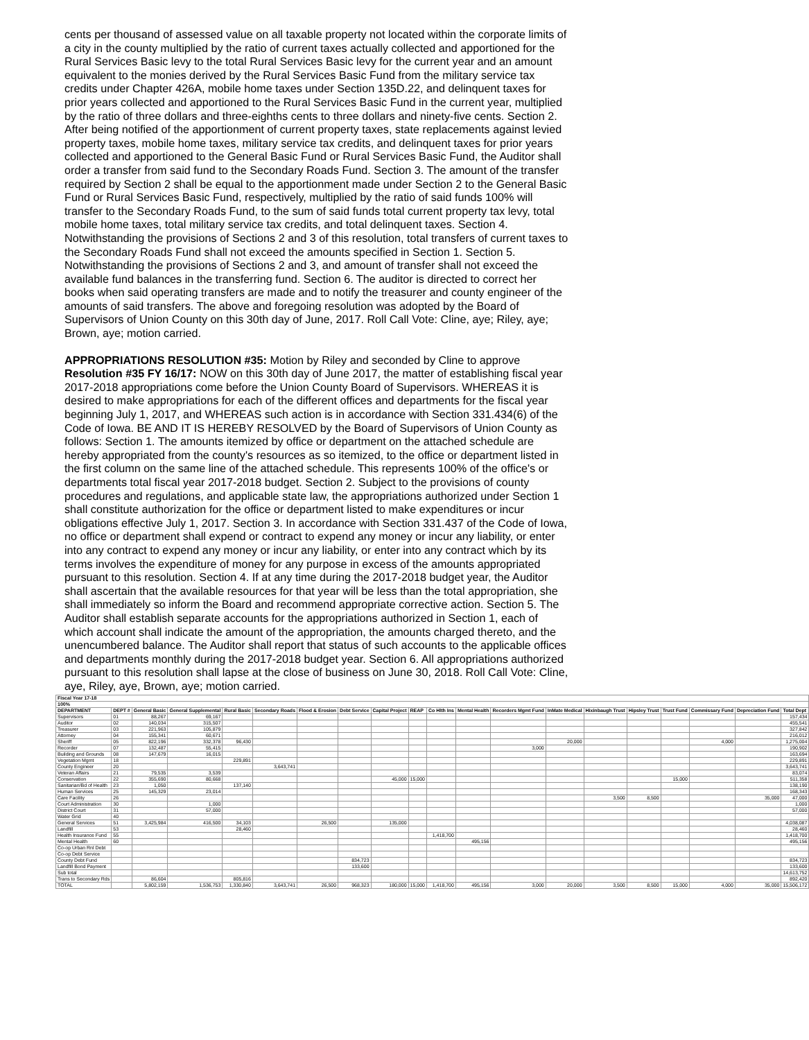cents per thousand of assessed value on all taxable property not located within the corporate limits of a city in the county multiplied by the ratio of current taxes actually collected and apportioned for the Rural Services Basic levy to the total Rural Services Basic levy for the current year and an amount equivalent to the monies derived by the Rural Services Basic Fund from the military service tax credits under Chapter 426A, mobile home taxes under Section 135D.22, and delinquent taxes for prior years collected and apportioned to the Rural Services Basic Fund in the current year, multiplied by the ratio of three dollars and three-eighths cents to three dollars and ninety-five cents. Section 2. After being notified of the apportionment of current property taxes, state replacements against levied property taxes, mobile home taxes, military service tax credits, and delinquent taxes for prior years collected and apportioned to the General Basic Fund or Rural Services Basic Fund, the Auditor shall order a transfer from said fund to the Secondary Roads Fund. Section 3. The amount of the transfer required by Section 2 shall be equal to the apportionment made under Section 2 to the General Basic Fund or Rural Services Basic Fund, respectively, multiplied by the ratio of said funds 100% will transfer to the Secondary Roads Fund, to the sum of said funds total current property tax levy, total mobile home taxes, total military service tax credits, and total delinquent taxes. Section 4. Notwithstanding the provisions of Sections 2 and 3 of this resolution, total transfers of current taxes to the Secondary Roads Fund shall not exceed the amounts specified in Section 1. Section 5. Notwithstanding the provisions of Sections 2 and 3, and amount of transfer shall not exceed the available fund balances in the transferring fund. Section 6. The auditor is directed to correct her books when said operating transfers are made and to notify the treasurer and county engineer of the amounts of said transfers. The above and foregoing resolution was adopted by the Board of Supervisors of Union County on this 30th day of June, 2017. Roll Call Vote: Cline, aye; Riley, aye; Brown, aye; motion carried.
APPROPRIATIONS RESOLUTION #35: Motion by Riley and seconded by Cline to approve Resolution #35 FY 16/17: NOW on this 30th day of June 2017, the matter of establishing fiscal year 2017-2018 appropriations come before the Union County Board of Supervisors. WHEREAS it is desired to make appropriations for each of the different offices and departments for the fiscal year beginning July 1, 2017, and WHEREAS such action is in accordance with Section 331.434(6) of the Code of Iowa. BE AND IT IS HEREBY RESOLVED by the Board of Supervisors of Union County as follows: Section 1. The amounts itemized by office or department on the attached schedule are hereby appropriated from the county's resources as so itemized, to the office or department listed in the first column on the same line of the attached schedule. This represents 100% of the office's or departments total fiscal year 2017-2018 budget. Section 2. Subject to the provisions of county procedures and regulations, and applicable state law, the appropriations authorized under Section 1 shall constitute authorization for the office or department listed to make expenditures or incur obligations effective July 1, 2017. Section 3. In accordance with Section 331.437 of the Code of Iowa, no office or department shall expend or contract to expend any money or incur any liability, or enter into any contract to expend any money or incur any liability, or enter into any contract which by its terms involves the expenditure of money for any purpose in excess of the amounts appropriated pursuant to this resolution. Section 4. If at any time during the 2017-2018 budget year, the Auditor shall ascertain that the available resources for that year will be less than the total appropriation, she shall immediately so inform the Board and recommend appropriate corrective action. Section 5. The Auditor shall establish separate accounts for the appropriations authorized in Section 1, each of which account shall indicate the amount of the appropriation, the amounts charged thereto, and the unencumbered balance. The Auditor shall report that status of such accounts to the applicable offices and departments monthly during the 2017-2018 budget year. Section 6. All appropriations authorized pursuant to this resolution shall lapse at the close of business on June 30, 2018. Roll Call Vote: Cline, aye, Riley, aye, Brown, aye; motion carried.
| Fiscal Year 17-18 | | | | | | | | | | | | | | | | | | | |
| --- | --- | --- | --- | --- | --- | --- | --- | --- | --- | --- | --- | --- | --- | --- | --- | --- | --- | --- | --- |
| 100% | | | | | | | | | | | | | | | | | | | |
| DEPARTMENT | DEPT # | General Basic | General Supplemental | Rural Basic | Secondary Roads | Flood & Erosion | Debt Service | Capital Project | REAP | Co Hlth Ins | Mental Health | Recorders Mgmt Fund | InMate Medical | Hixinbaugh Trust | Hipsley Trust | Trust Fund | Commissary Fund | Depreciation Fund | Total Dept |
| Supervisors | 01 | 88,267 | 69,167 | | | | | | | | | | | | | | | | 157,434 |
| Auditor | 02 | 140,034 | 315,507 | | | | | | | | | | | | | | | | 455,541 |
| Treasurer | 03 | 221,963 | 105,879 | | | | | | | | | | | | | | | | 327,842 |
| Attorney | 04 | 155,341 | 60,671 | | | | | | | | | | | | | | | | 216,012 |
| Sheriff | 05 | 822,196 | 332,378 | 96,430 | | | | | | | | | 20,000 | | | | 4,000 | | 1,275,004 |
| Recorder | 07 | 132,487 | 55,415 | | | | | | | | | 3,000 | | | | | | | 190,902 |
| Building and Grounds | 08 | 147,679 | 16,015 | | | | | | | | | | | | | | | | 163,694 |
| Vegetation Mgmt | 18 | | | 229,891 | | | | | | | | | | | | | | | 229,891 |
| County Engineer | 20 | | | | 3,643,741 | | | | | | | | | | | | | | 3,643,741 |
| Veteran Affairs | 21 | 79,535 | 3,539 | | | | | | | | | | | | | | | | 83,074 |
| Conservation | 22 | 355,690 | 80,668 | | | | | 45,000 | 15,000 | | | | | | | 15,000 | | | 511,358 |
| Sanitarian/Bd of Health | 23 | 1,050 | | 137,140 | | | | | | | | | | | | | | | 138,190 |
| Human Services | 25 | 145,329 | 23,014 | | | | | | | | | | | | | | | | 168,343 |
| Care Facility | 26 | | | | | | | | | | | | | 3,500 | 8,500 | | | 35,000 | 47,000 |
| Court Administration | 30 | | 1,000 | | | | | | | | | | | | | | | | 1,000 |
| District Court | 31 | | 57,000 | | | | | | | | | | | | | | | | 57,000 |
| Water Grid | 40 | | | | | | | | | | | | | | | | | | |
| General Services | 51 | 3,425,984 | 416,500 | 34,103 | | 26,500 | | 135,000 | | | | | | | | | | | 4,038,087 |
| Landfill | 53 | | | 28,460 | | | | | | | | | | | | | | | 28,460 |
| Health Insurance Fund | 55 | | | | | | | | | 1,418,700 | | | | | | | | | 1,418,700 |
| Mental Health | 60 | | | | | | | | | | 495,156 | | | | | | | | 495,156 |
| Co-op Urban Rnl Debt | | | | | | | | | | | | | | | | | | | |
| Co-op Debt Service | | | | | | | | | | | | | | | | | | | |
| County Debt Fund | | | | | | | 834,723 | | | | | | | | | | | | 834,723 |
| Landfill Bond Payment | | | | | | | 133,600 | | | | | | | | | | | | 133,600 |
| Sub total | | | | | | | | | | | | | | | | | | | 14,613,752 |
| Trans to Secondary Rds | | 86,604 | | 805,816 | | | | | | | | | | | | | | | 892,420 |
| TOTAL | | 5,802,159 | 1,536,753 | 1,330,840 | 3,643,741 | 26,500 | 968,323 | 180,000 | 15,000 | 1,418,700 | 495,156 | 3,000 | 20,000 | 3,500 | 8,500 | 15,000 | 4,000 | 35,000 | 15,506,172 |